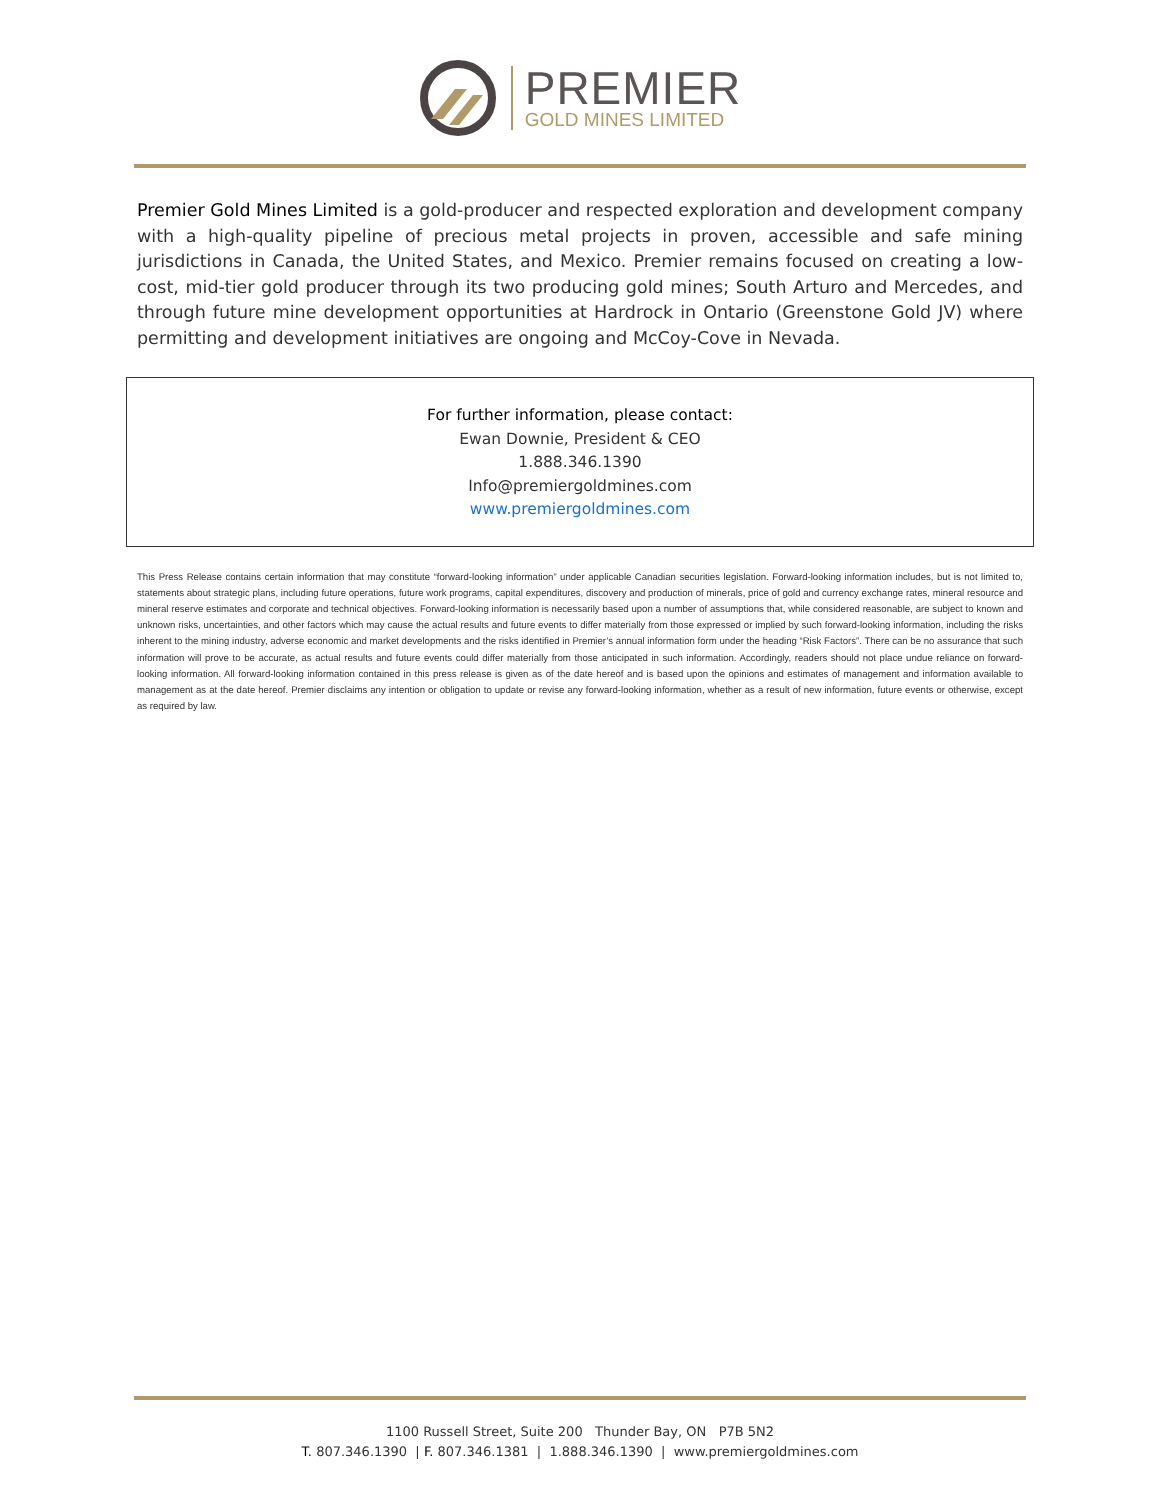PREMIER
GOLD MINES LIMITED
Premier Gold Mines Limited is a gold-producer and respected exploration and development company with a high-quality pipeline of precious metal projects in proven, accessible and safe mining jurisdictions in Canada, the United States, and Mexico. Premier remains focused on creating a low-cost, mid-tier gold producer through its two producing gold mines; South Arturo and Mercedes, and through future mine development opportunities at Hardrock in Ontario (Greenstone Gold JV) where permitting and development initiatives are ongoing and McCoy-Cove in Nevada.
For further information, please contact:
Ewan Downie, President & CEO
1.888.346.1390
Info@premiergoldmines.com
www.premiergoldmines.com
This Press Release contains certain information that may constitute “forward-looking information” under applicable Canadian securities legislation. Forward-looking information includes, but is not limited to, statements about strategic plans, including future operations, future work programs, capital expenditures, discovery and production of minerals, price of gold and currency exchange rates, mineral resource and mineral reserve estimates and corporate and technical objectives. Forward-looking information is necessarily based upon a number of assumptions that, while considered reasonable, are subject to known and unknown risks, uncertainties, and other factors which may cause the actual results and future events to differ materially from those expressed or implied by such forward-looking information, including the risks inherent to the mining industry, adverse economic and market developments and the risks identified in Premier’s annual information form under the heading “Risk Factors”. There can be no assurance that such information will prove to be accurate, as actual results and future events could differ materially from those anticipated in such information. Accordingly, readers should not place undue reliance on forward-looking information. All forward-looking information contained in this press release is given as of the date hereof and is based upon the opinions and estimates of management and information available to management as at the date hereof. Premier disclaims any intention or obligation to update or revise any forward-looking information, whether as a result of new information, future events or otherwise, except as required by law.
1100 Russell Street, Suite 200 Thunder Bay, ON P7B 5N2
T. 807.346.1390 | F. 807.346.1381 | 1.888.346.1390 | www.premiergoldmines.com